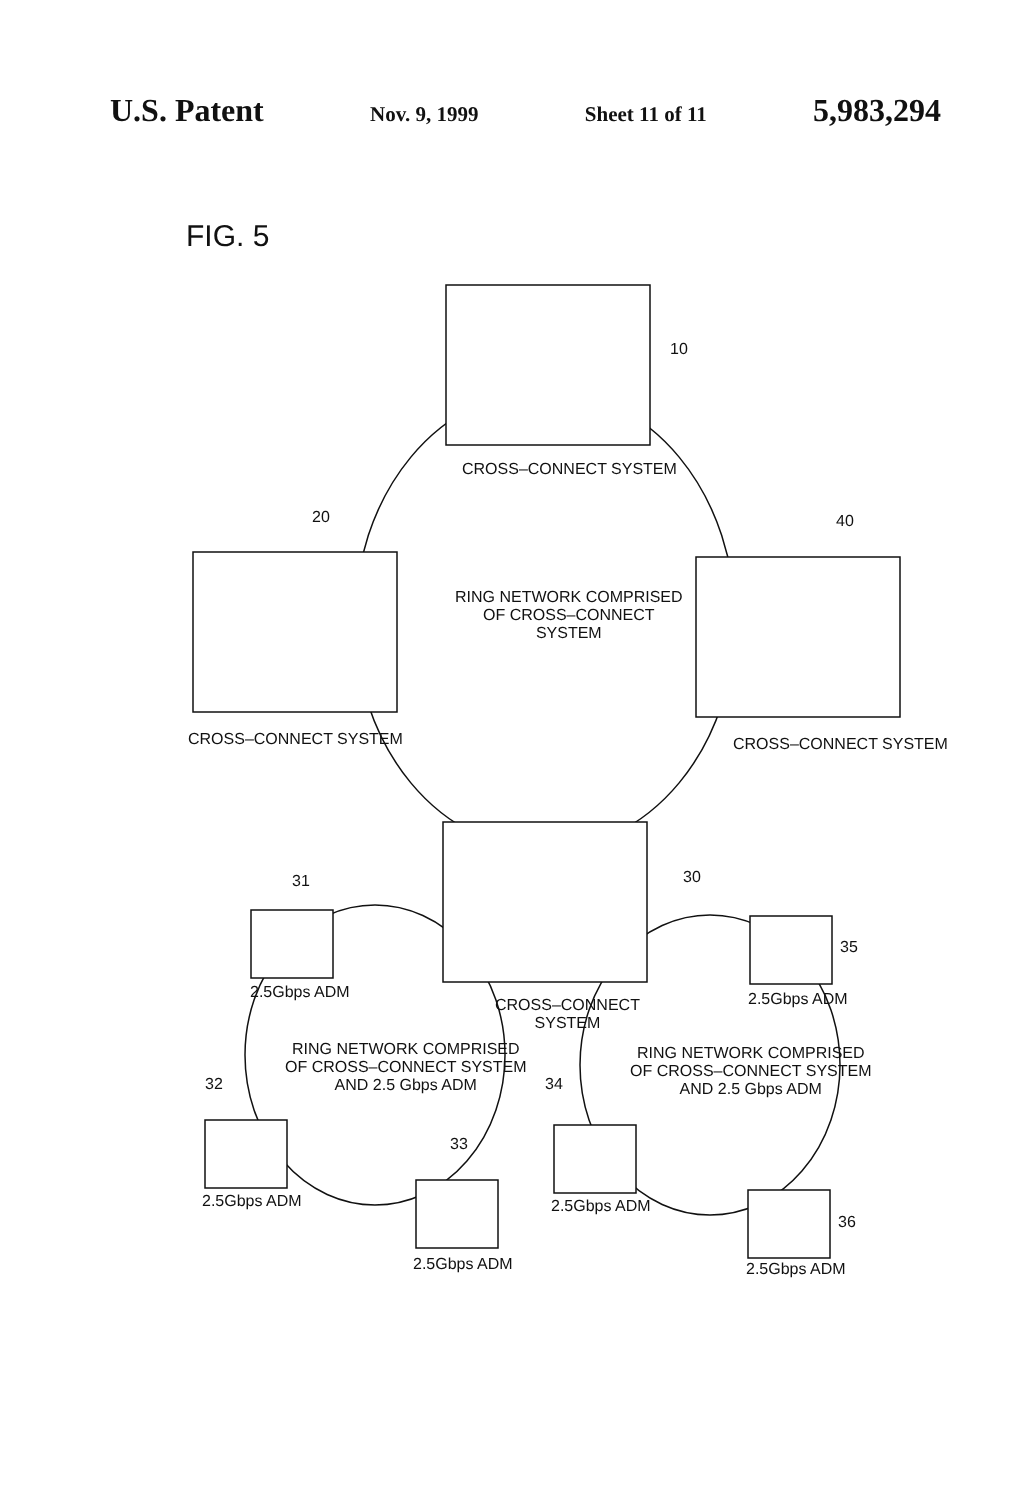U.S. Patent Nov. 9, 1999 Sheet 11 of 11 5,983,294
FIG. 5
10
CROSS–CONNECT SYSTEM
20 40
RING NETWORK COMPRISED
OF CROSS–CONNECT
SYSTEM
CROSS–CONNECT SYSTEM CROSS–CONNECT SYSTEM
30
31
2.5Gbps ADM
CROSS–CONNECT
SYSTEM
35
2.5Gbps ADM
RING NETWORK COMPRISED
OF CROSS–CONNECT SYSTEM
AND 2.5 Gbps ADM
RING NETWORK COMPRISED
OF CROSS–CONNECT SYSTEM
AND 2.5 Gbps ADM
32 34
33
2.5Gbps ADM 2.5Gbps ADM
36
2.5Gbps ADM 2.5Gbps ADM